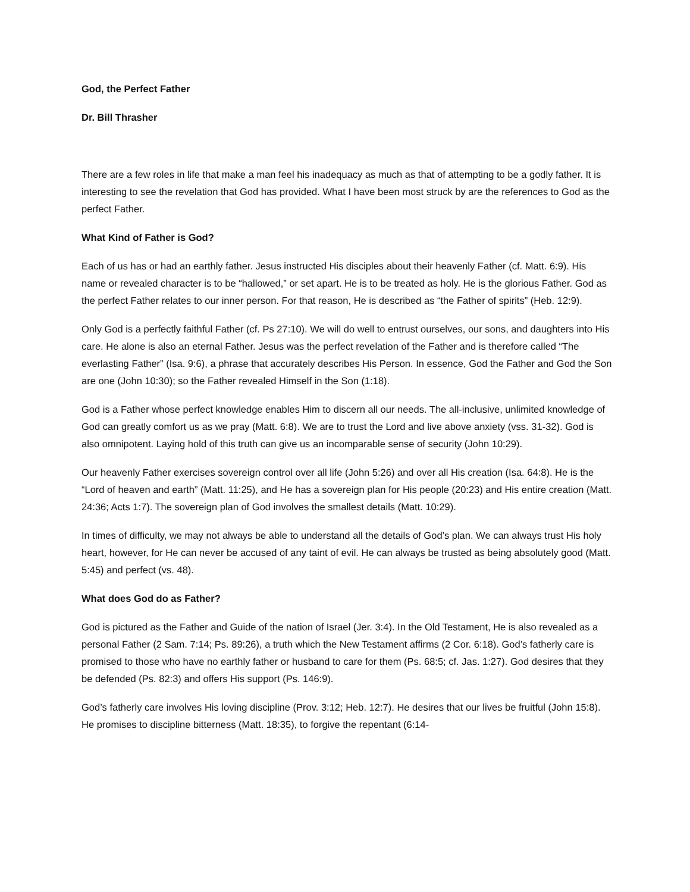God, the Perfect Father
Dr. Bill Thrasher
There are a few roles in life that make a man feel his inadequacy as much as that of attempting to be a godly father. It is interesting to see the revelation that God has provided. What I have been most struck by are the references to God as the perfect Father.
What Kind of Father is God?
Each of us has or had an earthly father. Jesus instructed His disciples about their heavenly Father (cf. Matt. 6:9). His name or revealed character is to be “hallowed,” or set apart. He is to be treated as holy. He is the glorious Father. God as the perfect Father relates to our inner person. For that reason, He is described as “the Father of spirits” (Heb. 12:9).
Only God is a perfectly faithful Father (cf. Ps 27:10). We will do well to entrust ourselves, our sons, and daughters into His care. He alone is also an eternal Father. Jesus was the perfect revelation of the Father and is therefore called “The everlasting Father” (Isa. 9:6), a phrase that accurately describes His Person. In essence, God the Father and God the Son are one (John 10:30); so the Father revealed Himself in the Son (1:18).
God is a Father whose perfect knowledge enables Him to discern all our needs. The all-inclusive, unlimited knowledge of God can greatly comfort us as we pray (Matt. 6:8). We are to trust the Lord and live above anxiety (vss. 31-32). God is also omnipotent. Laying hold of this truth can give us an incomparable sense of security (John 10:29).
Our heavenly Father exercises sovereign control over all life (John 5:26) and over all His creation (Isa. 64:8). He is the “Lord of heaven and earth” (Matt. 11:25), and He has a sovereign plan for His people (20:23) and His entire creation (Matt. 24:36; Acts 1:7). The sovereign plan of God involves the smallest details (Matt. 10:29).
In times of difficulty, we may not always be able to understand all the details of God’s plan. We can always trust His holy heart, however, for He can never be accused of any taint of evil. He can always be trusted as being absolutely good (Matt. 5:45) and perfect (vs. 48).
What does God do as Father?
God is pictured as the Father and Guide of the nation of Israel (Jer. 3:4). In the Old Testament, He is also revealed as a personal Father (2 Sam. 7:14; Ps. 89:26), a truth which the New Testament affirms (2 Cor. 6:18). God’s fatherly care is promised to those who have no earthly father or husband to care for them (Ps. 68:5; cf. Jas. 1:27). God desires that they be defended (Ps. 82:3) and offers His support (Ps. 146:9).
God’s fatherly care involves His loving discipline (Prov. 3:12; Heb. 12:7). He desires that our lives be fruitful (John 15:8). He promises to discipline bitterness (Matt. 18:35), to forgive the repentant (6:14-